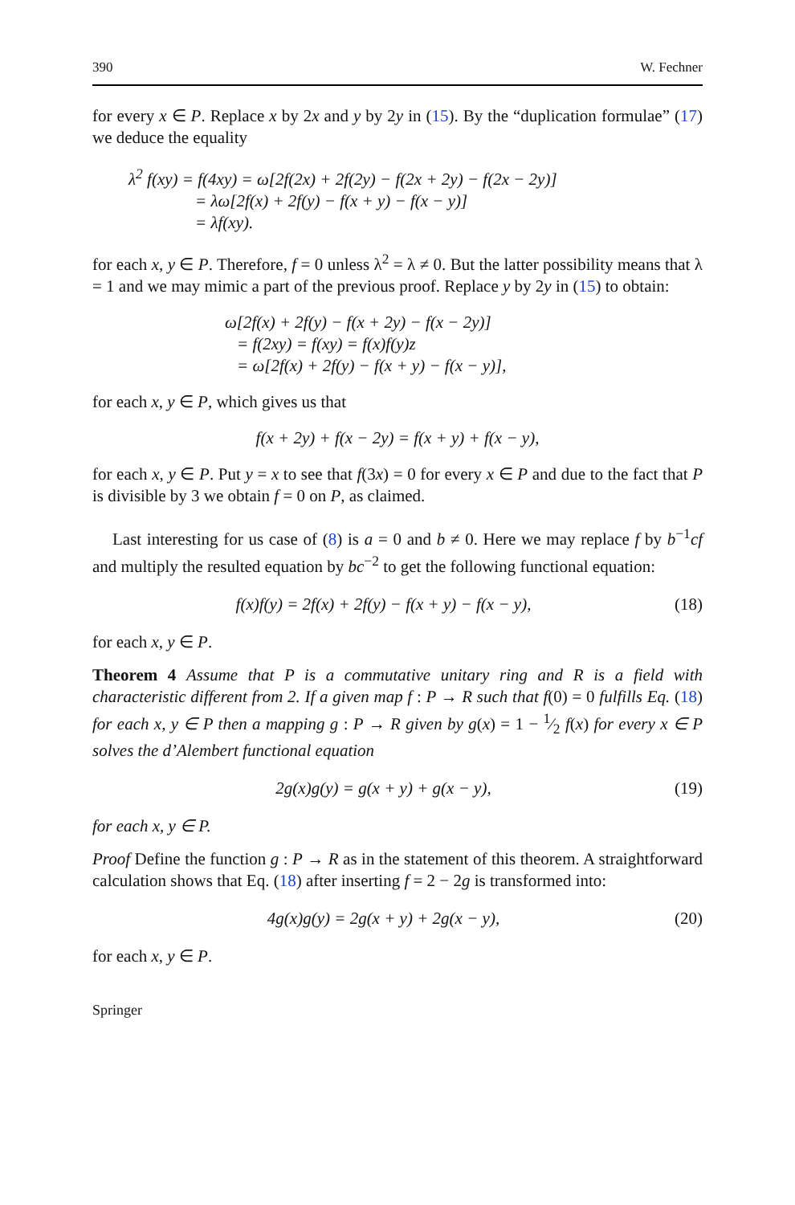390 W. Fechner
for every x ∈ P. Replace x by 2x and y by 2y in (15). By the “duplication formulae” (17) we deduce the equality
λ<sup>2</sup> f(xy) = f(4xy) = ω[2f(2x) + 2f(2y) − f(2x + 2y) − f(2x − 2y)]
= λω[2f(x) + 2f(y) − f(x + y) − f(x − y)]
= λf(xy).
for each x, y ∈ P. Therefore, f = 0 unless λ<sup>2</sup> = λ ≠ 0. But the latter possibility means that λ = 1 and we may mimic a part of the previous proof. Replace y by 2y in (15) to obtain:
ω[2f(x) + 2f(y) − f(x + 2y) − f(x − 2y)]
= f(2xy) = f(xy) = f(x)f(y)z
= ω[2f(x) + 2f(y) − f(x + y) − f(x − y)],
for each x, y ∈ P, which gives us that
f(x + 2y) + f(x − 2y) = f(x + y) + f(x − y),
for each x, y ∈ P. Put y = x to see that f(3x) = 0 for every x ∈ P and due to the fact that P is divisible by 3 we obtain f = 0 on P, as claimed.
Last interesting for us case of (8) is a = 0 and b ≠ 0. Here we may replace f by b<sup>−1</sup>cf and multiply the resulted equation by bc<sup>−2</sup> to get the following functional equation:
f(x)f(y) = 2f(x) + 2f(y) − f(x + y) − f(x − y), (18)
for each x, y ∈ P.
Theorem 4 Assume that P is a commutative unitary ring and R is a field with characteristic different from 2. If a given map f : P → R such that f(0) = 0 fulfills Eq. (18) for each x, y ∈ P then a mapping g : P → R given by g(x) = 1 − 1⁄2 f(x) for every x ∈ P solves the d’Alembert functional equation
2g(x)g(y) = g(x + y) + g(x − y), (19)
for each x, y ∈ P.
Proof Define the function g : P → R as in the statement of this theorem. A straightforward calculation shows that Eq. (18) after inserting f = 2 − 2g is transformed into:
4g(x)g(y) = 2g(x + y) + 2g(x − y), (20)
for each x, y ∈ P.
Springer